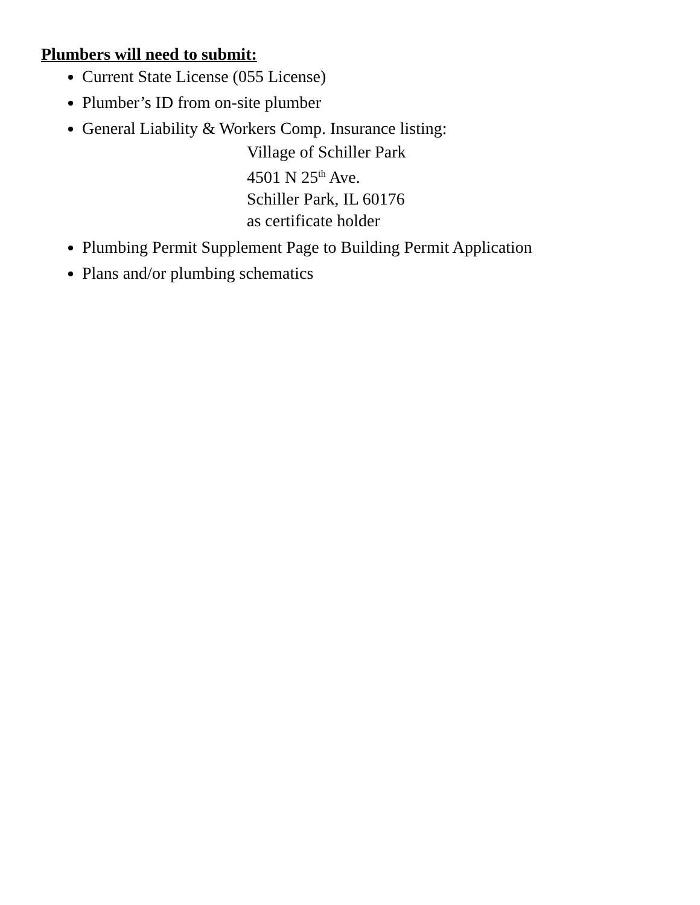Plumbers will need to submit:
Current State License (055 License)
Plumber’s ID from on-site plumber
General Liability & Workers Comp. Insurance listing:
Village of Schiller Park
4501 N 25<sup>th</sup> Ave.
Schiller Park, IL 60176
as certificate holder
Plumbing Permit Supplement Page to Building Permit Application
Plans and/or plumbing schematics